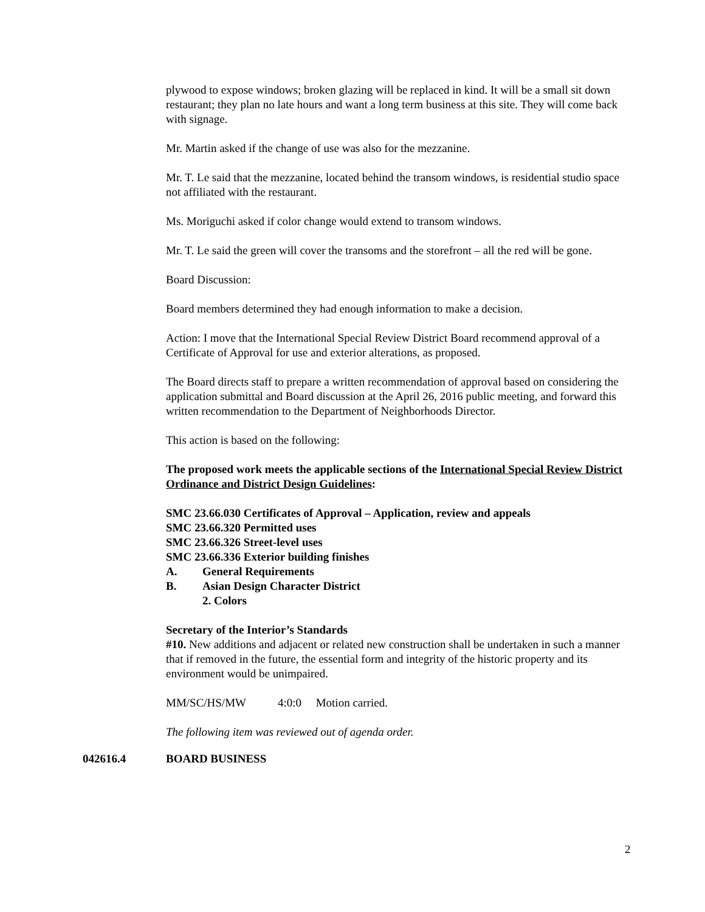plywood to expose windows; broken glazing will be replaced in kind. It will be a small sit down restaurant; they plan no late hours and want a long term business at this site. They will come back with signage.
Mr. Martin asked if the change of use was also for the mezzanine.
Mr. T. Le said that the mezzanine, located behind the transom windows, is residential studio space not affiliated with the restaurant.
Ms. Moriguchi asked if color change would extend to transom windows.
Mr. T. Le said the green will cover the transoms and the storefront – all the red will be gone.
Board Discussion:
Board members determined they had enough information to make a decision.
Action: I move that the International Special Review District Board recommend approval of a Certificate of Approval for use and exterior alterations, as proposed.
The Board directs staff to prepare a written recommendation of approval based on considering the application submittal and Board discussion at the April 26, 2016 public meeting, and forward this written recommendation to the Department of Neighborhoods Director.
This action is based on the following:
The proposed work meets the applicable sections of the International Special Review District Ordinance and District Design Guidelines:
SMC 23.66.030 Certificates of Approval – Application, review and appeals
SMC 23.66.320 Permitted uses
SMC 23.66.326 Street-level uses
SMC 23.66.336 Exterior building finishes
A. General Requirements
B. Asian Design Character District
2. Colors
Secretary of the Interior’s Standards
#10. New additions and adjacent or related new construction shall be undertaken in such a manner that if removed in the future, the essential form and integrity of the historic property and its environment would be unimpaired.
MM/SC/HS/MW 4:0:0 Motion carried.
The following item was reviewed out of agenda order.
042616.4 BOARD BUSINESS
2